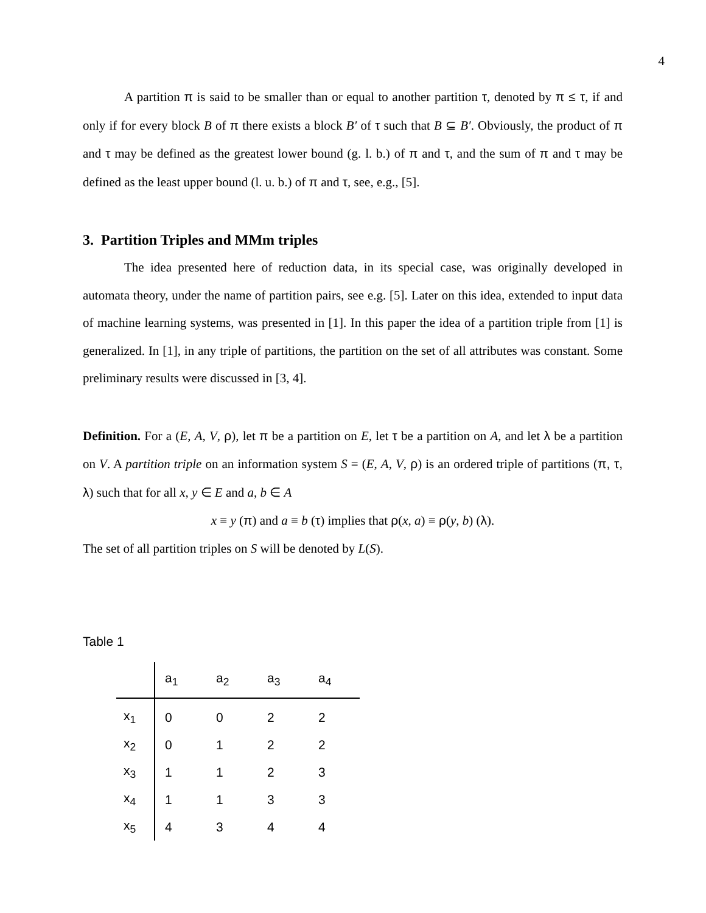4
A partition π is said to be smaller than or equal to another partition τ, denoted by π ≤ τ, if and only if for every block B of π there exists a block B′ of τ such that B ⊆ B′. Obviously, the product of π and τ may be defined as the greatest lower bound (g. l. b.) of π and τ, and the sum of π and τ may be defined as the least upper bound (l. u. b.) of π and τ, see, e.g., [5].
3. Partition Triples and MMm triples
The idea presented here of reduction data, in its special case, was originally developed in automata theory, under the name of partition pairs, see e.g. [5]. Later on this idea, extended to input data of machine learning systems, was presented in [1]. In this paper the idea of a partition triple from [1] is generalized. In [1], in any triple of partitions, the partition on the set of all attributes was constant. Some preliminary results were discussed in [3, 4].
Definition. For a (E, A, V, ρ), let π be a partition on E, let τ be a partition on A, and let λ be a partition on V. A partition triple on an information system S = (E, A, V, ρ) is an ordered triple of partitions (π, τ, λ) such that for all x, y ∈ E and a, b ∈ A
x ≡ y (π) and a ≡ b (τ) implies that ρ(x, a) ≡ ρ(y, b) (λ).
The set of all partition triples on S will be denoted by L(S).
Table 1
| | a<sub>1</sub> | a<sub>2</sub> | a<sub>3</sub> | a<sub>4</sub> |
| x<sub>1</sub> | 0 | 0 | 2 | 2 |
| x<sub>2</sub> | 0 | 1 | 2 | 2 |
| x<sub>3</sub> | 1 | 1 | 2 | 3 |
| x<sub>4</sub> | 1 | 1 | 3 | 3 |
| x<sub>5</sub> | 4 | 3 | 4 | 4 |